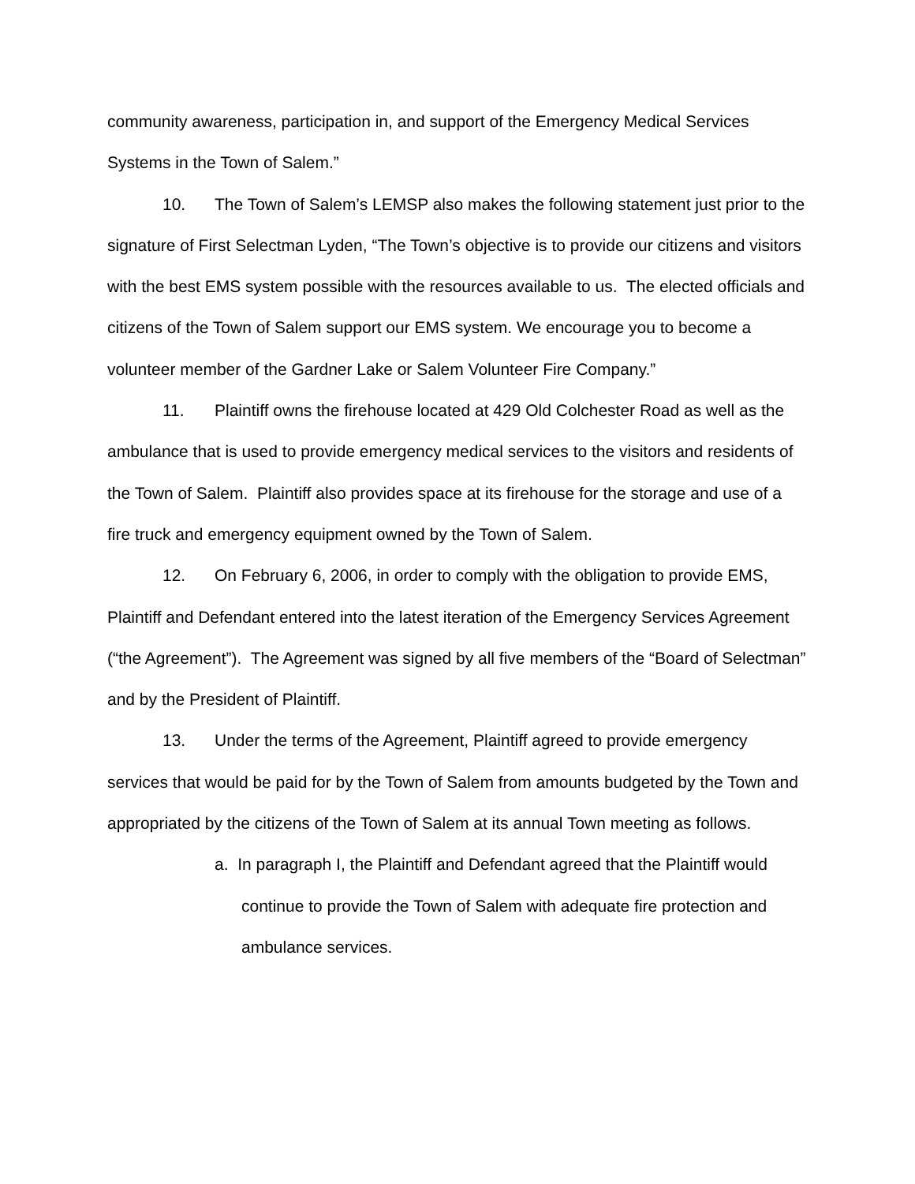community awareness, participation in, and support of the Emergency Medical Services Systems in the Town of Salem.”
10. The Town of Salem’s LEMSP also makes the following statement just prior to the signature of First Selectman Lyden, “The Town’s objective is to provide our citizens and visitors with the best EMS system possible with the resources available to us. The elected officials and citizens of the Town of Salem support our EMS system. We encourage you to become a volunteer member of the Gardner Lake or Salem Volunteer Fire Company.”
11. Plaintiff owns the firehouse located at 429 Old Colchester Road as well as the ambulance that is used to provide emergency medical services to the visitors and residents of the Town of Salem. Plaintiff also provides space at its firehouse for the storage and use of a fire truck and emergency equipment owned by the Town of Salem.
12. On February 6, 2006, in order to comply with the obligation to provide EMS, Plaintiff and Defendant entered into the latest iteration of the Emergency Services Agreement (“the Agreement”). The Agreement was signed by all five members of the “Board of Selectman” and by the President of Plaintiff.
13. Under the terms of the Agreement, Plaintiff agreed to provide emergency services that would be paid for by the Town of Salem from amounts budgeted by the Town and appropriated by the citizens of the Town of Salem at its annual Town meeting as follows.
a. In paragraph I, the Plaintiff and Defendant agreed that the Plaintiff would continue to provide the Town of Salem with adequate fire protection and ambulance services.